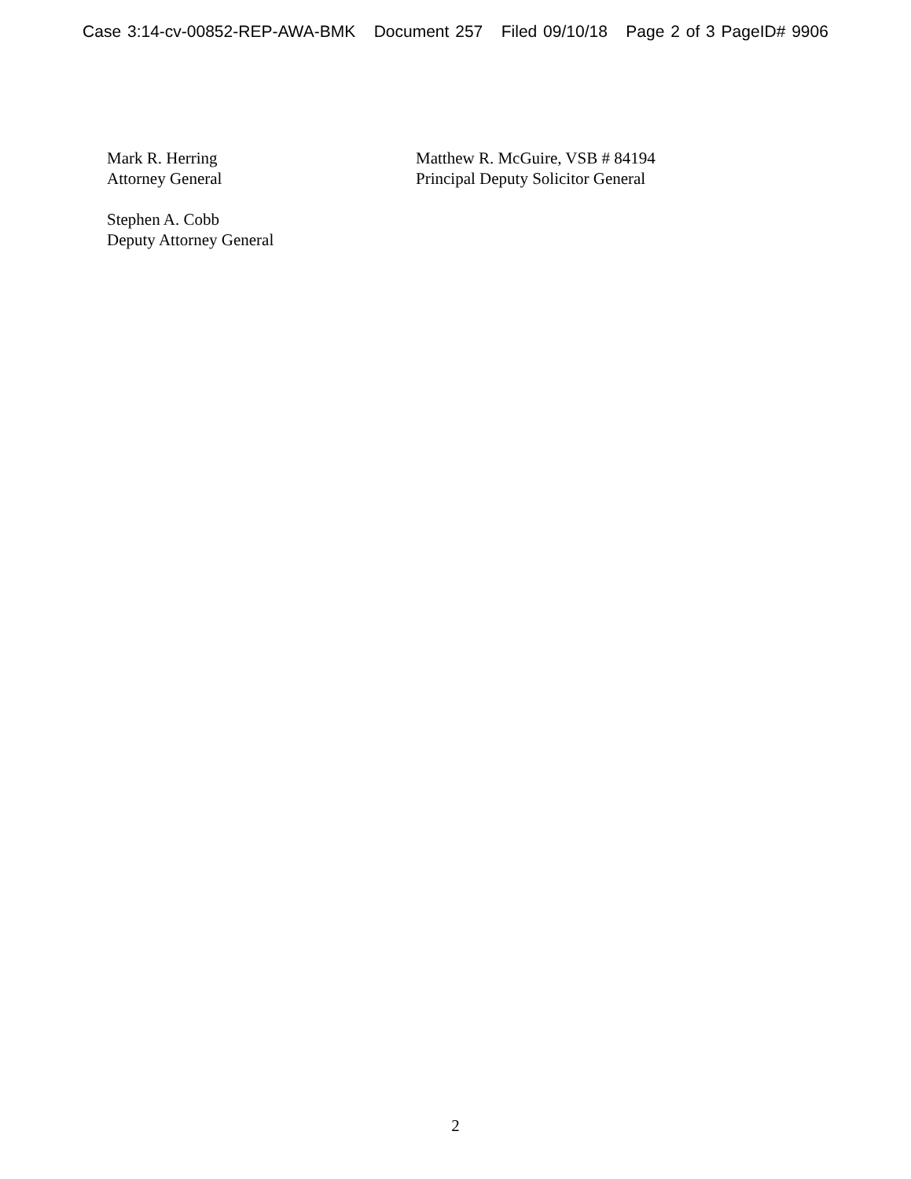Case 3:14-cv-00852-REP-AWA-BMK Document 257 Filed 09/10/18 Page 2 of 3 PageID# 9906
Mark R. Herring
Attorney General
Matthew R. McGuire, VSB # 84194
Principal Deputy Solicitor General
Stephen A. Cobb
Deputy Attorney General
2